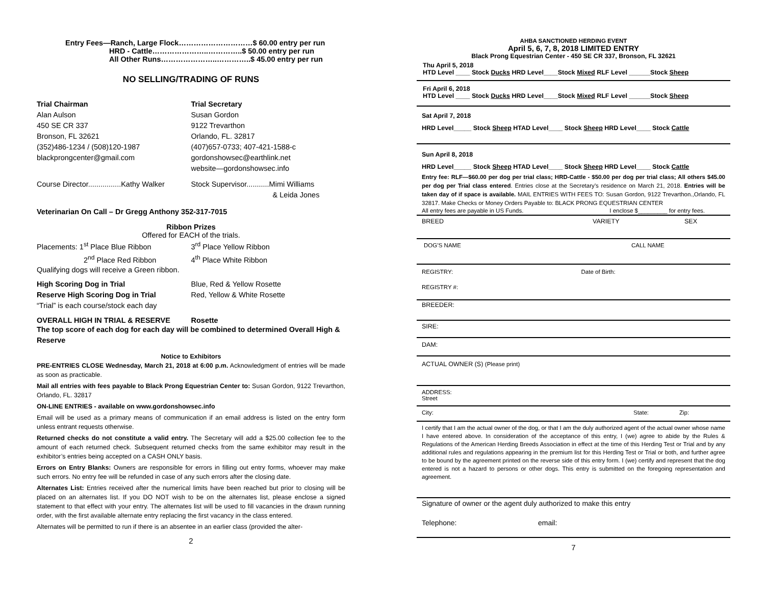Entry Fees—Ranch, Large Flock…………………………$ 60.00 entry per run
HRD - Cattle…………………..…………..$ 50.00 entry per run
All Other Runs…………………..…………..$ 45.00 entry per run
NO SELLING/TRADING OF RUNS
Trial Chairman
Alan Aulson
450 SE CR 337
Bronson, FL 32621
(352)486-1234 / (508)120-1987
blackprongcenter@gmail.com
Trial Secretary
Susan Gordon
9122 Trevarthon
Orlando, FL. 32817
(407)657-0733; 407-421-1588-c
gordonshowsec@earthlink.net
website—gordonshowsec.info
Course Director................Kathy Walker
Stock Supervisor...........Mimi Williams
& Leida Jones
Veterinarian On Call – Dr Gregg Anthony 352-317-7015
Ribbon Prizes
Offered for EACH of the trials.
Placements: 1<sup>st</sup> Place Blue Ribbon
2<sup>nd</sup> Place Red Ribbon
3<sup>rd</sup> Place Yellow Ribbon
4<sup>th</sup> Place White Ribbon
Qualifying dogs will receive a Green ribbon.
High Scoring Dog in Trial
Reserve High Scoring Dog in Trial
“Trial” is each course/stock each day
Blue, Red & Yellow Rosette
Red, Yellow & White Rosette
OVERALL HIGH IN TRIAL & RESERVE
Rosette
The top score of each dog for each day will be combined to determined Overall High & Reserve
Notice to Exhibitors
PRE-ENTRIES CLOSE Wednesday, March 21, 2018 at 6:00 p.m. Acknowledgment of entries will be made as soon as practicable.
Mail all entries with fees payable to Black Prong Equestrian Center to: Susan Gordon, 9122 Trevarthon, Orlando, FL. 32817
ON-LINE ENTRIES - available on www.gordonshowsec.info
Email will be used as a primary means of communication if an email address is listed on the entry form unless entrant requests otherwise.
Returned checks do not constitute a valid entry. The Secretary will add a $25.00 collection fee to the amount of each returned check. Subsequent returned checks from the same exhibitor may result in the exhibitor’s entries being accepted on a CASH ONLY basis.
Errors on Entry Blanks: Owners are responsible for errors in filling out entry forms, whoever may make such errors. No entry fee will be refunded in case of any such errors after the closing date.
Alternates List: Entries received after the numerical limits have been reached but prior to closing will be placed on an alternates list. If you DO NOT wish to be on the alternates list, please enclose a signed statement to that effect with your entry. The alternates list will be used to fill vacancies in the drawn running order, with the first available alternate entry replacing the first vacancy in the class entered.
Alternates will be permitted to run if there is an absentee in an earlier class (provided the alter-
2
AHBA SANCTIONED HERDING EVENT
April 5, 6, 7, 8, 2018 LIMITED ENTRY
Black Prong Equestrian Center - 450 SE CR 337, Bronson, FL 32621
Thu April 5, 2018
HTD Level ____ Stock Ducks HRD Level____Stock Mixed RLF Level ______Stock Sheep
Fri April 6, 2018
HTD Level ____ Stock Ducks HRD Level____Stock Mixed RLF Level ______Stock Sheep
Sat April 7, 2018
HRD Level_____ Stock Sheep HTAD Level____ Stock Sheep HRD Level____ Stock Cattle
Sun April 8, 2018
HRD Level_____ Stock Sheep HTAD Level____ Stock Sheep HRD Level____ Stock Cattle
Entry fee: RLF—$60.00 per dog per trial class; HRD-Cattle - $50.00 per dog per trial class; All others $45.00 per dog per Trial class entered. Entries close at the Secretary’s residence on March 21, 2018. Entries will be taken day of if space is available. MAIL ENTRIES WITH FEES TO: Susan Gordon, 9122 Trevarthon.,Orlando, FL 32817. Make Checks or Money Orders Payable to: BLACK PRONG EQUESTRIAN CENTER
All entry fees are payable in US Funds.
I enclose $_________ for entry fees.
BREED VARIETY SEX
DOG’S NAME CALL NAME
REGISTRY: Date of Birth:
REGISTRY #:
BREEDER:
SIRE:
DAM:
ACTUAL OWNER (S) (Please print)
ADDRESS:
Street
City: State: Zip:
I certify that I am the actual owner of the dog, or that I am the duly authorized agent of the actual owner whose name I have entered above. In consideration of the acceptance of this entry, I (we) agree to abide by the Rules & Regulations of the American Herding Breeds Association in effect at the time of this Herding Test or Trial and by any additional rules and regulations appearing in the premium list for this Herding Test or Trial or both, and further agree to be bound by the agreement printed on the reverse side of this entry form. I (we) certify and represent that the dog entered is not a hazard to persons or other dogs. This entry is submitted on the foregoing representation and agreement.
Signature of owner or the agent duly authorized to make this entry
Telephone: email:
7